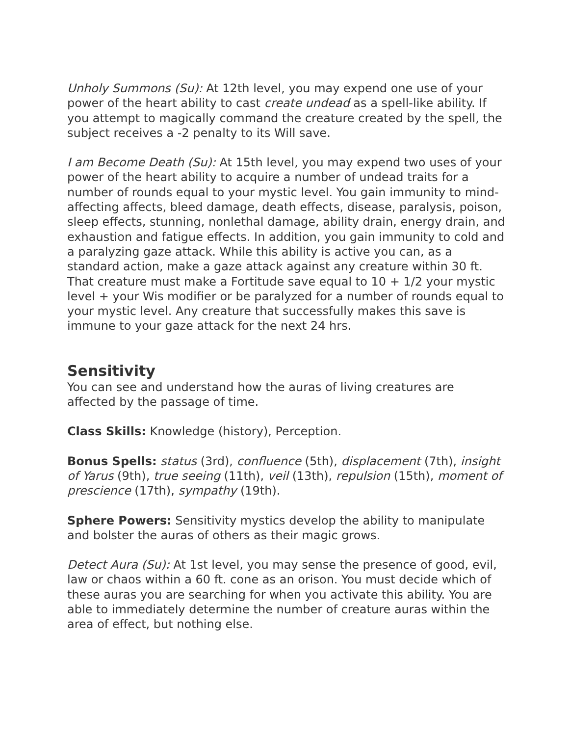Unholy Summons (Su): At 12th level, you may expend one use of your power of the heart ability to cast create undead as a spell-like ability. If you attempt to magically command the creature created by the spell, the subject receives a -2 penalty to its Will save.
I am Become Death (Su): At 15th level, you may expend two uses of your power of the heart ability to acquire a number of undead traits for a number of rounds equal to your mystic level. You gain immunity to mind-affecting affects, bleed damage, death effects, disease, paralysis, poison, sleep effects, stunning, nonlethal damage, ability drain, energy drain, and exhaustion and fatigue effects. In addition, you gain immunity to cold and a paralyzing gaze attack. While this ability is active you can, as a standard action, make a gaze attack against any creature within 30 ft. That creature must make a Fortitude save equal to 10 + 1/2 your mystic level + your Wis modifier or be paralyzed for a number of rounds equal to your mystic level. Any creature that successfully makes this save is immune to your gaze attack for the next 24 hrs.
Sensitivity
You can see and understand how the auras of living creatures are affected by the passage of time.
Class Skills: Knowledge (history), Perception.
Bonus Spells: status (3rd), confluence (5th), displacement (7th), insight of Yarus (9th), true seeing (11th), veil (13th), repulsion (15th), moment of prescience (17th), sympathy (19th).
Sphere Powers: Sensitivity mystics develop the ability to manipulate and bolster the auras of others as their magic grows.
Detect Aura (Su): At 1st level, you may sense the presence of good, evil, law or chaos within a 60 ft. cone as an orison. You must decide which of these auras you are searching for when you activate this ability. You are able to immediately determine the number of creature auras within the area of effect, but nothing else.